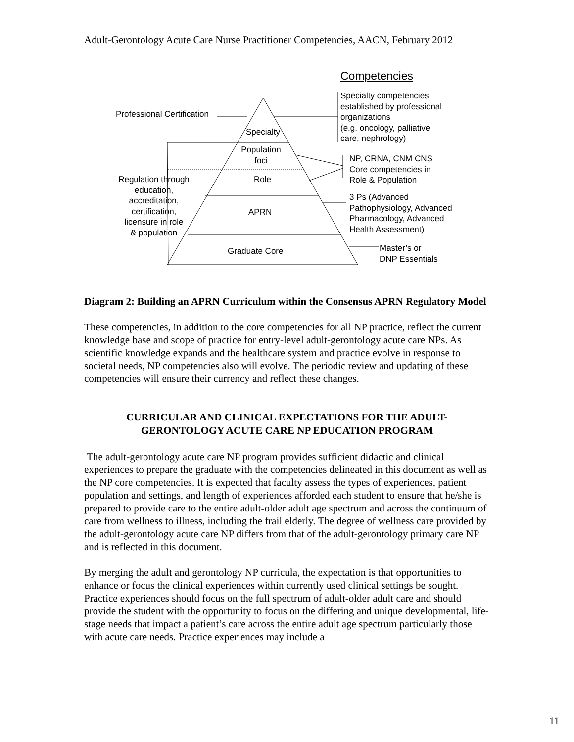Adult-Gerontology Acute Care Nurse Practitioner Competencies, AACN, February 2012
Competencies
Professional Certification
Specialty competencies
established by professional
organizations
(e.g. oncology, palliative
care, nephrology)
Specialty
Population
foci
NP, CRNA, CNM CNS
Core competencies in
Role & Population
Regulation through
education,
accreditation,
certification,
licensure in role
& population
Role
3 Ps (Advanced
Pathophysiology, Advanced
Pharmacology, Advanced
Health Assessment)
APRN
Graduate Core
Master’s or
DNP Essentials
Diagram 2: Building an APRN Curriculum within the Consensus APRN Regulatory Model
These competencies, in addition to the core competencies for all NP practice, reflect the current knowledge base and scope of practice for entry-level adult-gerontology acute care NPs. As scientific knowledge expands and the healthcare system and practice evolve in response to societal needs, NP competencies also will evolve. The periodic review and updating of these competencies will ensure their currency and reflect these changes.
CURRICULAR AND CLINICAL EXPECTATIONS FOR THE ADULT-
GERONTOLOGY ACUTE CARE NP EDUCATION PROGRAM
The adult-gerontology acute care NP program provides sufficient didactic and clinical experiences to prepare the graduate with the competencies delineated in this document as well as the NP core competencies. It is expected that faculty assess the types of experiences, patient population and settings, and length of experiences afforded each student to ensure that he/she is prepared to provide care to the entire adult-older adult age spectrum and across the continuum of care from wellness to illness, including the frail elderly. The degree of wellness care provided by the adult-gerontology acute care NP differs from that of the adult-gerontology primary care NP and is reflected in this document.
By merging the adult and gerontology NP curricula, the expectation is that opportunities to enhance or focus the clinical experiences within currently used clinical settings be sought. Practice experiences should focus on the full spectrum of adult-older adult care and should provide the student with the opportunity to focus on the differing and unique developmental, life-stage needs that impact a patient’s care across the entire adult age spectrum particularly those with acute care needs. Practice experiences may include a
11